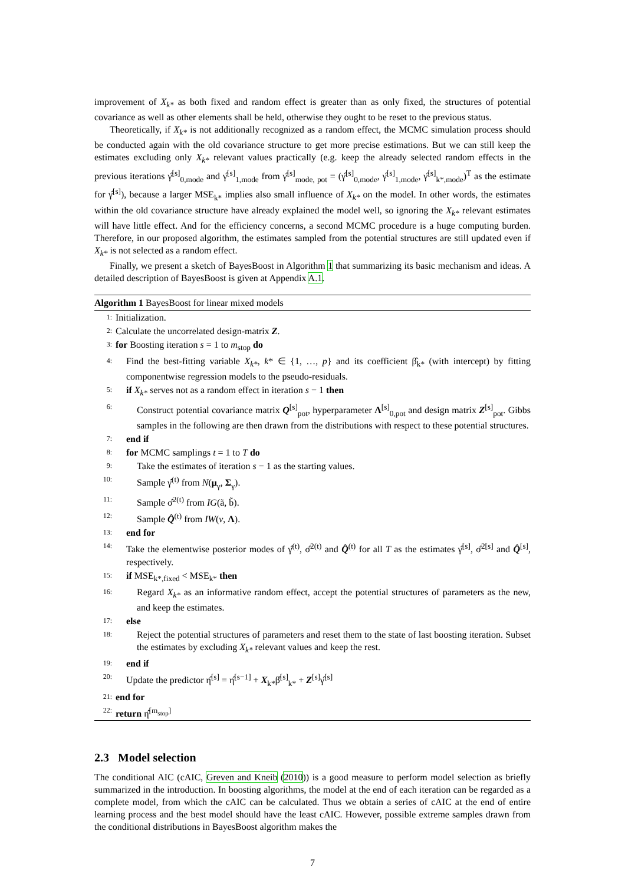improvement of X<sub>k*</sub> as both fixed and random effect is greater than as only fixed, the structures of potential covariance as well as other elements shall be held, otherwise they ought to be reset to the previous status.
Theoretically, if X<sub>k*</sub> is not additionally recognized as a random effect, the MCMC simulation process should be conducted again with the old covariance structure to get more precise estimations. But we can still keep the estimates excluding only X<sub>k*</sub> relevant values practically (e.g. keep the already selected random effects in the previous iterations γ̂<sup>[s]</sup><sub>0,mode</sub> and γ̂<sup>[s]</sup><sub>1,mode</sub> from γ̂<sup>[s]</sup><sub>mode, pot</sub> = (γ̂<sup>[s]</sup><sub>0,mode</sub>, γ̂<sup>[s]</sup><sub>1,mode</sub>, γ̂<sup>[s]</sup><sub>k*,mode</sub>)<sup>T</sup> as the estimate for γ̂<sup>[s]</sup>), because a larger MSE<sub>k*</sub> implies also small influence of X<sub>k*</sub> on the model. In other words, the estimates within the old covariance structure have already explained the model well, so ignoring the X<sub>k*</sub> relevant estimates will have little effect. And for the efficiency concerns, a second MCMC procedure is a huge computing burden. Therefore, in our proposed algorithm, the estimates sampled from the potential structures are still updated even if X<sub>k*</sub> is not selected as a random effect.
Finally, we present a sketch of BayesBoost in Algorithm 1 that summarizing its basic mechanism and ideas. A detailed description of BayesBoost is given at Appendix A.1.
Algorithm 1 BayesBoost for linear mixed models
1:
Initialization.
2:
Calculate the uncorrelated design-matrix Z.
3:
for Boosting iteration s = 1 to m<sub>stop</sub> do
4:
Find the best-fitting variable X<sub>k*</sub>, k* ∈ {1, …, p} and its coefficient β̂<sub>k*</sub> (with intercept) by fitting componentwise regression models to the pseudo-residuals.
5:
if X<sub>k*</sub> serves not as a random effect in iteration s − 1 then
6:
Construct potential covariance matrix Q<sup>[s]</sup><sub>pot</sub>, hyperparameter Λ<sup>[s]</sup><sub>0,pot</sub> and design matrix Z<sup>[s]</sup><sub>pot</sub>. Gibbs samples in the following are then drawn from the distributions with respect to these potential structures.
7:
end if
8:
for MCMC samplings t = 1 to T do
9:
Take the estimates of iteration s − 1 as the starting values.
10:
Sample γ̂<sup>(t)</sup> from N(μ<sub>γ</sub>, Σ<sub>γ</sub>).
11:
Sample σ̂<sup>2(t)</sup> from IG(ã, b̃).
12:
Sample Q̂<sup>(t)</sup> from IW(v, Λ).
13:
end for
14:
Take the elementwise posterior modes of γ̂<sup>(t)</sup>, σ̂<sup>2(t)</sup> and Q̂<sup>(t)</sup> for all T as the estimates γ̂<sup>[s]</sup>, σ̂<sup>2[s]</sup> and Q̂<sup>[s]</sup>, respectively.
15:
if MSE<sub>k*,fixed</sub> < MSE<sub>k*</sub> then
16:
Regard X<sub>k*</sub> as an informative random effect, accept the potential structures of parameters as the new, and keep the estimates.
17:
else
18:
Reject the potential structures of parameters and reset them to the state of last boosting iteration. Subset the estimates by excluding X<sub>k*</sub> relevant values and keep the rest.
19:
end if
20:
Update the predictor η̂<sup>[s]</sup> = η̂<sup>[s−1]</sup> + X<sub>k*</sub>β̂<sup>[s]</sup><sub>k*</sub> + Z<sup>[s]</sup>γ̂<sup>[s]</sup>
21:
end for
22:
return η̂<sup>[m<sub>stop</sub>]</sup>
2.3 Model selection
The conditional AIC (cAIC, Greven and Kneib (2010)) is a good measure to perform model selection as briefly summarized in the introduction. In boosting algorithms, the model at the end of each iteration can be regarded as a complete model, from which the cAIC can be calculated. Thus we obtain a series of cAIC at the end of entire learning process and the best model should have the least cAIC. However, possible extreme samples drawn from the conditional distributions in BayesBoost algorithm makes the
7